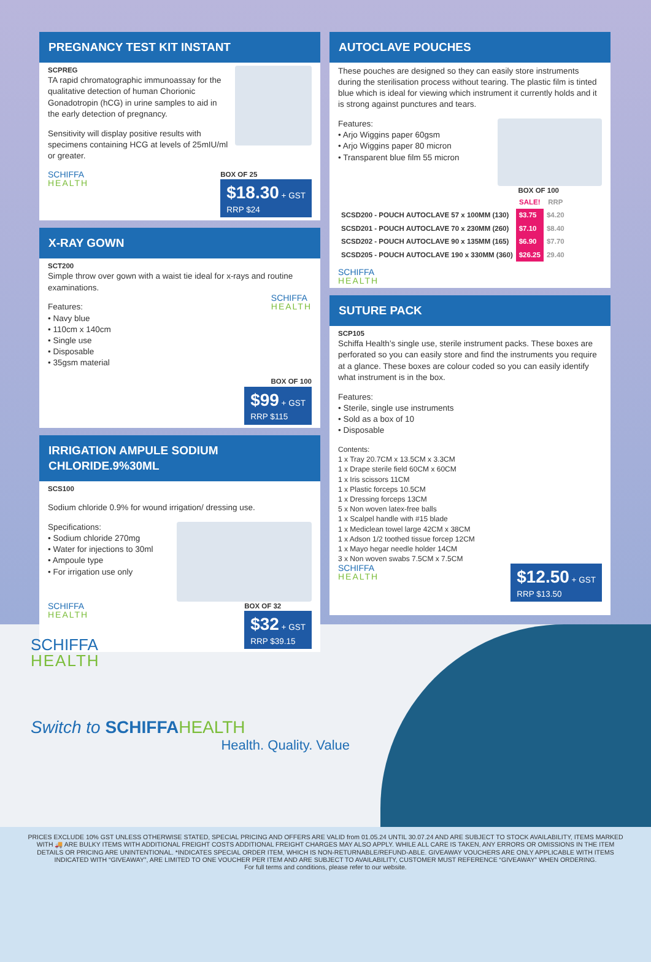PREGNANCY TEST KIT INSTANT
SCPREG
TA rapid chromatographic immunoassay for the qualitative detection of human Chorionic Gonadotropin (hCG) in urine samples to aid in the early detection of pregnancy.
Sensitivity will display positive results with specimens containing HCG at levels of 25mIU/ml or greater.
SCHIFFA
HEALTH
BOX OF 25
$18.30 + GST
RRP $24
X-RAY GOWN
SCT200
Simple throw over gown with a waist tie ideal for x-rays and routine examinations.
SCHIFFA
HEALTH
Features:
• Navy blue
• 110cm x 140cm
• Single use
• Disposable
• 35gsm material
BOX OF 100
$99 + GST
RRP $115
IRRIGATION AMPULE SODIUM CHLORIDE.9%30ML
SCS100
Sodium chloride 0.9% for wound irrigation/ dressing use.
Specifications:
• Sodium chloride 270mg
• Water for injections to 30ml
• Ampoule type
• For irrigation use only
SCHIFFA
HEALTH
BOX OF 32
$32 + GST
RRP $39.15
AUTOCLAVE POUCHES
These pouches are designed so they can easily store instruments during the sterilisation process without tearing. The plastic film is tinted blue which is ideal for viewing which instrument it currently holds and it is strong against punctures and tears.
Features:
• Arjo Wiggins paper 60gsm
• Arjo Wiggins paper 80 micron
• Transparent blue film 55 micron
BOX OF 100
| | SALE! | RRP |
| --- | --- | --- |
| SCSD200 - POUCH AUTOCLAVE 57 x 100MM (130) | $3.75 | $4.20 |
| SCSD201 - POUCH AUTOCLAVE 70 x 230MM (260) | $7.10 | $8.40 |
| SCSD202 - POUCH AUTOCLAVE 90 x 135MM (165) | $6.90 | $7.70 |
| SCSD205 - POUCH AUTOCLAVE 190 x 330MM (360) | $26.25 | 29.40 |
SCHIFFA
HEALTH
SUTURE PACK
SCP105
Schiffa Health’s single use, sterile instrument packs. These boxes are perforated so you can easily store and find the instruments you require at a glance. These boxes are colour coded so you can easily identify what instrument is in the box.
Features:
• Sterile, single use instruments
• Sold as a box of 10
• Disposable
Contents:
1 x Tray 20.7CM x 13.5CM x 3.3CM
1 x Drape sterile field 60CM x 60CM
1 x Iris scissors 11CM
1 x Plastic forceps 10.5CM
1 x Dressing forceps 13CM
5 x Non woven latex-free balls
1 x Scalpel handle with #15 blade
1 x Mediclean towel large 42CM x 38CM
1 x Adson 1/2 toothed tissue forcep 12CM
1 x Mayo hegar needle holder 14CM
3 x Non woven swabs 7.5CM x 7.5CM
SCHIFFA
HEALTH
$12.50 + GST
RRP $13.50
SCHIFFA
HEALTH
Switch to SCHIFFA HEALTH
Health. Quality. Value
PRICES EXCLUDE 10% GST UNLESS OTHERWISE STATED, SPECIAL PRICING AND OFFERS ARE VALID from 01.05.24 UNTIL 30.07.24 AND ARE SUBJECT TO STOCK AVAILABILITY, ITEMS MARKED WITH 🚚 ARE BULKY ITEMS WITH ADDITIONAL FREIGHT COSTS ADDITIONAL FREIGHT CHARGES MAY ALSO APPLY. WHILE ALL CARE IS TAKEN, ANY ERRORS OR OMISSIONS IN THE ITEM DETAILS OR PRICING ARE UNINTENTIONAL. *INDICATES SPECIAL ORDER ITEM, WHICH IS NON-RETURNABLE/REFUND-ABLE. GIVEAWAY VOUCHERS ARE ONLY APPLICABLE WITH ITEMS INDICATED WITH “GIVEAWAY”, ARE LIMITED TO ONE VOUCHER PER ITEM AND ARE SUBJECT TO AVAILABILITY, CUSTOMER MUST REFERENCE “GIVEAWAY” WHEN ORDERING.
For full terms and conditions, please refer to our website.